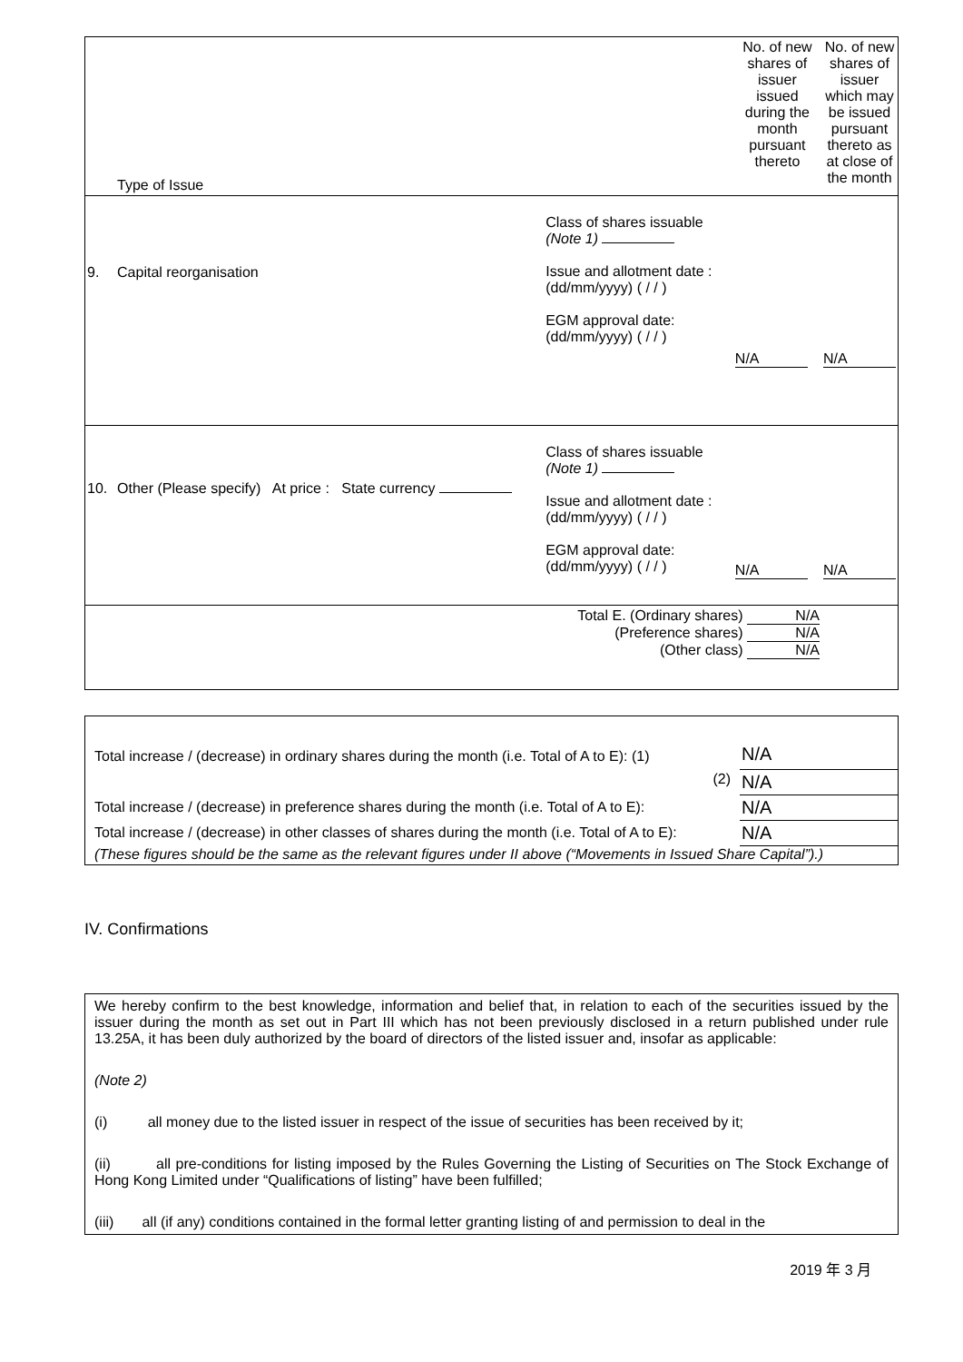| | Type of Issue | | No. of new shares of issuer issued during the month pursuant thereto | No. of new shares of issuer which may be issued pursuant thereto as at close of the month |
| 9. | Capital reorganisation | Class of shares issuable (Note 1) Issue and allotment date : (dd/mm/yyyy) ( / / ) EGM approval date: (dd/mm/yyyy) ( / / ) | N/A | N/A |
| 10. | Other (Please specify) At price : State currency | Class of shares issuable (Note 1) Issue and allotment date : (dd/mm/yyyy) ( / / ) EGM approval date: (dd/mm/yyyy) ( / / ) | N/A | N/A |
| | | Total E. (Ordinary shares) N/A (Preference shares) N/A (Other class) N/A | | |
| Total increase / (decrease) in ordinary shares during the month (i.e. Total of A to E): (1) | N/A |
| (2) | N/A |
| Total increase / (decrease) in preference shares during the month (i.e. Total of A to E): | N/A |
| Total increase / (decrease) in other classes of shares during the month (i.e. Total of A to E): | N/A |
| (These figures should be the same as the relevant figures under II above (“Movements in Issued Share Capital”).) | |
IV. Confirmations
We hereby confirm to the best knowledge, information and belief that, in relation to each of the securities issued by the issuer during the month as set out in Part III which has not been previously disclosed in a return published under rule 13.25A, it has been duly authorized by the board of directors of the listed issuer and, insofar as applicable:
(Note 2)
(i) all money due to the listed issuer in respect of the issue of securities has been received by it;
(ii) all pre-conditions for listing imposed by the Rules Governing the Listing of Securities on The Stock Exchange of Hong Kong Limited under “Qualifications of listing” have been fulfilled;
(iii) all (if any) conditions contained in the formal letter granting listing of and permission to deal in the
2019 年 3 月